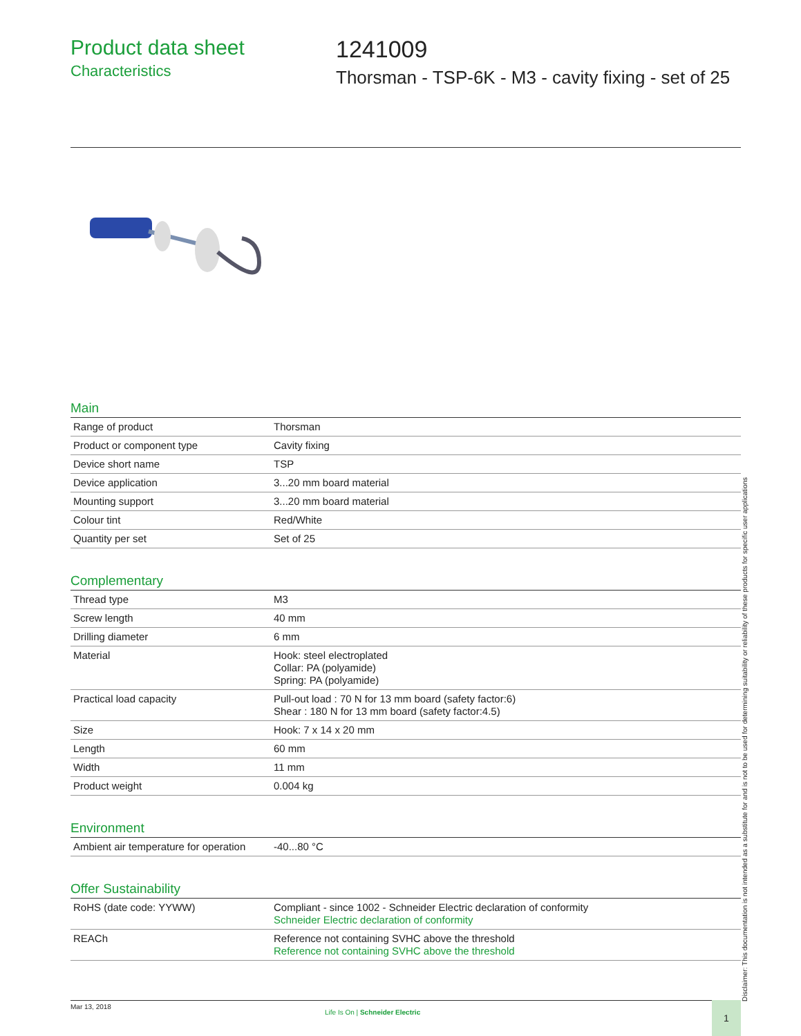Product data sheet
Characteristics
1241009
Thorsman - TSP-6K - M3 - cavity fixing - set of 25
Main
| Range of product | Thorsman |
| Product or component type | Cavity fixing |
| Device short name | TSP |
| Device application | 3...20 mm board material |
| Mounting support | 3...20 mm board material |
| Colour tint | Red/White |
| Quantity per set | Set of 25 |
Complementary
| Thread type | M3 |
| Screw length | 40 mm |
| Drilling diameter | 6 mm |
| Material | Hook: steel electroplated Collar: PA (polyamide) Spring: PA (polyamide) |
| Practical load capacity | Pull-out load : 70 N for 13 mm board (safety factor:6) Shear : 180 N for 13 mm board (safety factor:4.5) |
| Size | Hook: 7 x 14 x 20 mm |
| Length | 60 mm |
| Width | 11 mm |
| Product weight | 0.004 kg |
Environment
| Ambient air temperature for operation | -40...80 °C |
Offer Sustainability
| RoHS (date code: YYWW) | Compliant - since 1002 - Schneider Electric declaration of conformity Schneider Electric declaration of conformity |
| REACh | Reference not containing SVHC above the threshold Reference not containing SVHC above the threshold |
Disclaimer: This documentation is not intended as a substitute for and is not to be used for determining suitability or reliability of these products for specific user applications
Mar 13, 2018
Life Is On | Schneider Electric
1